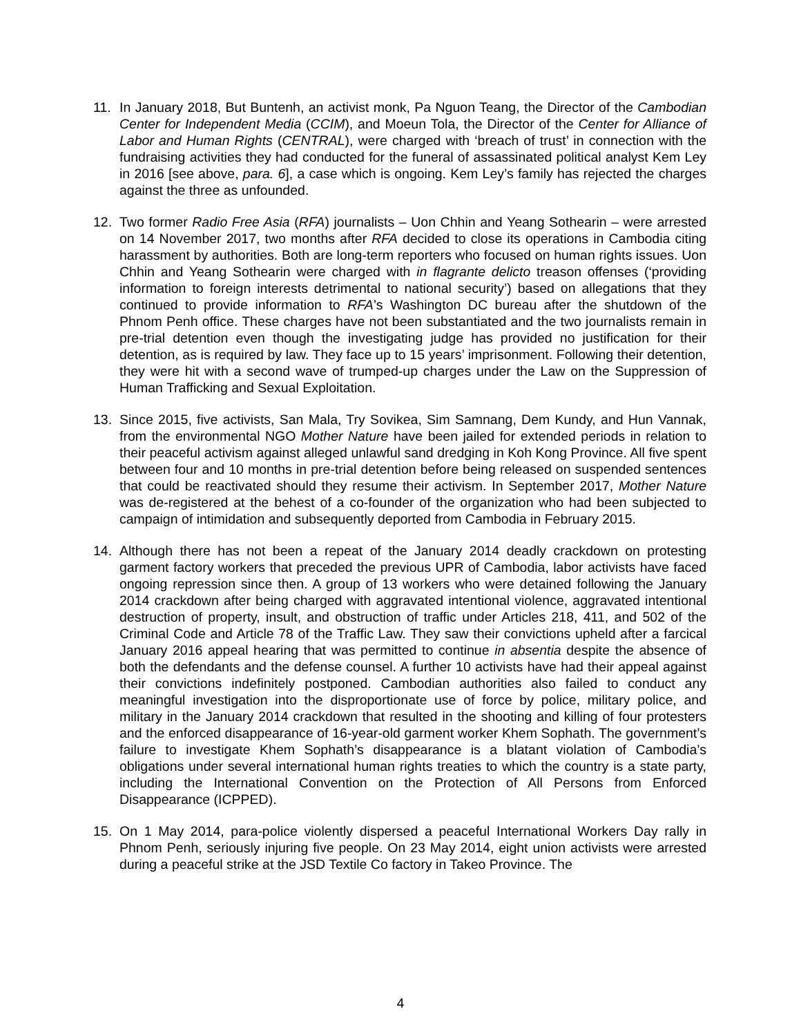11. In January 2018, But Buntenh, an activist monk, Pa Nguon Teang, the Director of the Cambodian Center for Independent Media (CCIM), and Moeun Tola, the Director of the Center for Alliance of Labor and Human Rights (CENTRAL), were charged with ‘breach of trust’ in connection with the fundraising activities they had conducted for the funeral of assassinated political analyst Kem Ley in 2016 [see above, para. 6], a case which is ongoing. Kem Ley’s family has rejected the charges against the three as unfounded.
12. Two former Radio Free Asia (RFA) journalists – Uon Chhin and Yeang Sothearin – were arrested on 14 November 2017, two months after RFA decided to close its operations in Cambodia citing harassment by authorities. Both are long-term reporters who focused on human rights issues. Uon Chhin and Yeang Sothearin were charged with in flagrante delicto treason offenses (‘providing information to foreign interests detrimental to national security’) based on allegations that they continued to provide information to RFA’s Washington DC bureau after the shutdown of the Phnom Penh office. These charges have not been substantiated and the two journalists remain in pre-trial detention even though the investigating judge has provided no justification for their detention, as is required by law. They face up to 15 years’ imprisonment. Following their detention, they were hit with a second wave of trumped-up charges under the Law on the Suppression of Human Trafficking and Sexual Exploitation.
13. Since 2015, five activists, San Mala, Try Sovikea, Sim Samnang, Dem Kundy, and Hun Vannak, from the environmental NGO Mother Nature have been jailed for extended periods in relation to their peaceful activism against alleged unlawful sand dredging in Koh Kong Province. All five spent between four and 10 months in pre-trial detention before being released on suspended sentences that could be reactivated should they resume their activism. In September 2017, Mother Nature was de-registered at the behest of a co-founder of the organization who had been subjected to campaign of intimidation and subsequently deported from Cambodia in February 2015.
14. Although there has not been a repeat of the January 2014 deadly crackdown on protesting garment factory workers that preceded the previous UPR of Cambodia, labor activists have faced ongoing repression since then. A group of 13 workers who were detained following the January 2014 crackdown after being charged with aggravated intentional violence, aggravated intentional destruction of property, insult, and obstruction of traffic under Articles 218, 411, and 502 of the Criminal Code and Article 78 of the Traffic Law. They saw their convictions upheld after a farcical January 2016 appeal hearing that was permitted to continue in absentia despite the absence of both the defendants and the defense counsel. A further 10 activists have had their appeal against their convictions indefinitely postponed. Cambodian authorities also failed to conduct any meaningful investigation into the disproportionate use of force by police, military police, and military in the January 2014 crackdown that resulted in the shooting and killing of four protesters and the enforced disappearance of 16-year-old garment worker Khem Sophath. The government’s failure to investigate Khem Sophath’s disappearance is a blatant violation of Cambodia’s obligations under several international human rights treaties to which the country is a state party, including the International Convention on the Protection of All Persons from Enforced Disappearance (ICPPED).
15. On 1 May 2014, para-police violently dispersed a peaceful International Workers Day rally in Phnom Penh, seriously injuring five people. On 23 May 2014, eight union activists were arrested during a peaceful strike at the JSD Textile Co factory in Takeo Province. The
4